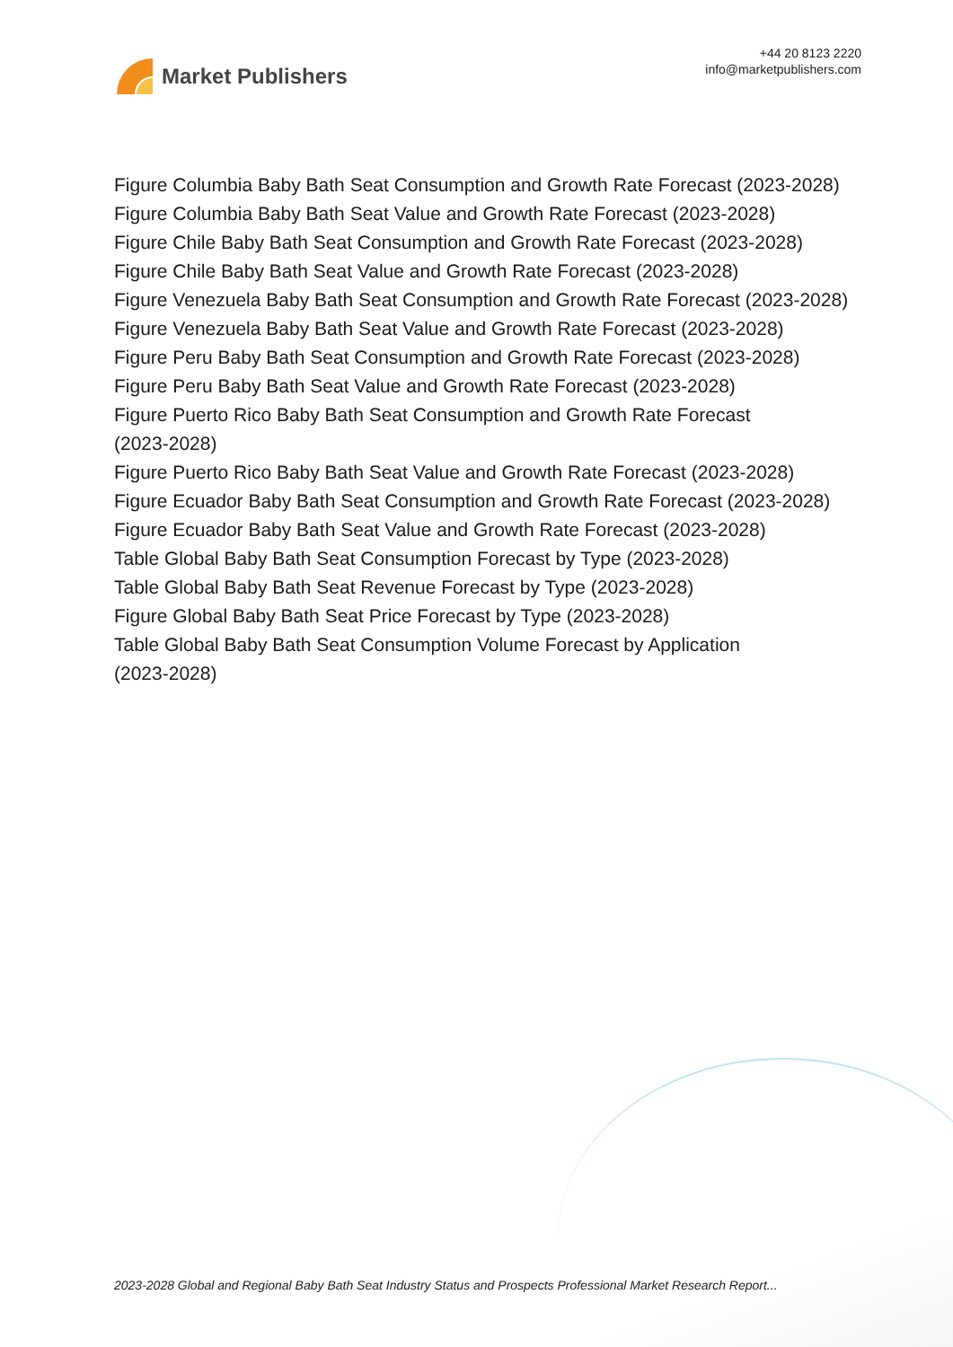Market Publishers
+44 20 8123 2220
info@marketpublishers.com
Figure Columbia Baby Bath Seat Consumption and Growth Rate Forecast (2023-2028)
Figure Columbia Baby Bath Seat Value and Growth Rate Forecast (2023-2028)
Figure Chile Baby Bath Seat Consumption and Growth Rate Forecast (2023-2028)
Figure Chile Baby Bath Seat Value and Growth Rate Forecast (2023-2028)
Figure Venezuela Baby Bath Seat Consumption and Growth Rate Forecast (2023-2028)
Figure Venezuela Baby Bath Seat Value and Growth Rate Forecast (2023-2028)
Figure Peru Baby Bath Seat Consumption and Growth Rate Forecast (2023-2028)
Figure Peru Baby Bath Seat Value and Growth Rate Forecast (2023-2028)
Figure Puerto Rico Baby Bath Seat Consumption and Growth Rate Forecast
(2023-2028)
Figure Puerto Rico Baby Bath Seat Value and Growth Rate Forecast (2023-2028)
Figure Ecuador Baby Bath Seat Consumption and Growth Rate Forecast (2023-2028)
Figure Ecuador Baby Bath Seat Value and Growth Rate Forecast (2023-2028)
Table Global Baby Bath Seat Consumption Forecast by Type (2023-2028)
Table Global Baby Bath Seat Revenue Forecast by Type (2023-2028)
Figure Global Baby Bath Seat Price Forecast by Type (2023-2028)
Table Global Baby Bath Seat Consumption Volume Forecast by Application
(2023-2028)
2023-2028 Global and Regional Baby Bath Seat Industry Status and Prospects Professional Market Research Report...